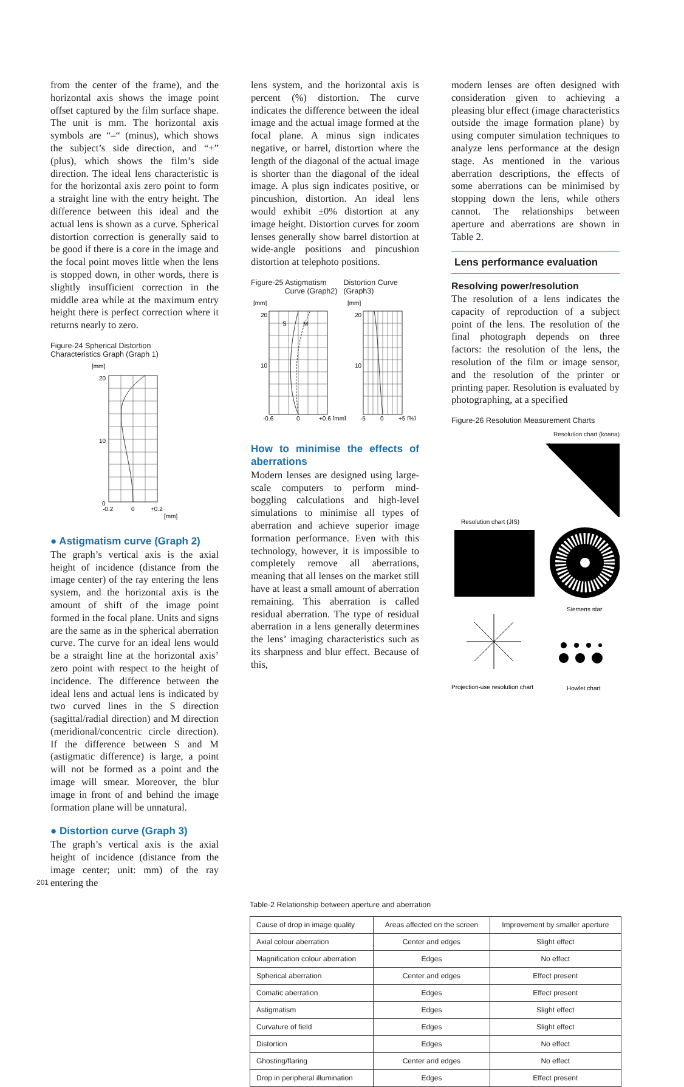from the center of the frame), and the horizontal axis shows the image point offset captured by the film surface shape. The unit is mm. The horizontal axis symbols are “–“ (minus), which shows the subject’s side direction, and “+” (plus), which shows the film’s side direction. The ideal lens characteristic is for the horizontal axis zero point to form a straight line with the entry height. The difference between this ideal and the actual lens is shown as a curve. Spherical distortion correction is generally said to be good if there is a core in the image and the focal point moves little when the lens is stopped down, in other words, there is slightly insufficient correction in the middle area while at the maximum entry height there is perfect correction where it returns nearly to zero.
Figure-24 Spherical Distortion
Characteristics Graph (Graph 1)
[mm]
20
10
0
-0.2
0
+0.2
[mm]
● Astigmatism curve (Graph 2)
The graph’s vertical axis is the axial height of incidence (distance from the image center) of the ray entering the lens system, and the horizontal axis is the amount of shift of the image point formed in the focal plane. Units and signs are the same as in the spherical aberration curve. The curve for an ideal lens would be a straight line at the horizontal axis’ zero point with respect to the height of incidence. The difference between the ideal lens and actual lens is indicated by two curved lines in the S direction (sagittal/radial direction) and M direction (meridional/concentric circle direction). If the difference between S and M (astigmatic difference) is large, a point will not be formed as a point and the image will smear. Moreover, the blur image in front of and behind the image formation plane will be unnatural.
● Distortion curve (Graph 3)
The graph’s vertical axis is the axial height of incidence (distance from the image center; unit: mm) of the ray entering the
lens system, and the horizontal axis is percent (%) distortion. The curve indicates the difference between the ideal image and the actual image formed at the focal plane. A minus sign indicates negative, or barrel, distortion where the length of the diagonal of the actual image is shorter than the diagonal of the ideal image. A plus sign indicates positive, or pincushion, distortion. An ideal lens would exhibit ±0% distortion at any image height. Distortion curves for zoom lenses generally show barrel distortion at wide-angle positions and pincushion distortion at telephoto positions.
Figure-25 Astigmatism
Curve (Graph2) Distortion Curve
(Graph3)
[mm]
20
10
S
M
[mm]
20
10
-0.6
0
+0.6 [mm]
-5
0
+5 [%]
How to minimise the effects of aberrations
Modern lenses are designed using large-scale computers to perform mind-boggling calculations and high-level simulations to minimise all types of aberration and achieve superior image formation performance. Even with this technology, however, it is impossible to completely remove all aberrations, meaning that all lenses on the market still have at least a small amount of aberration remaining. This aberration is called residual aberration. The type of residual aberration in a lens generally determines the lens’ imaging characteristics such as its sharpness and blur effect. Because of this,
modern lenses are often designed with consideration given to achieving a pleasing blur effect (image characteristics outside the image formation plane) by using computer simulation techniques to analyze lens performance at the design stage. As mentioned in the various aberration descriptions, the effects of some aberrations can be minimised by stopping down the lens, while others cannot. The relationships between aperture and aberrations are shown in Table 2.
Lens performance evaluation
Resolving power/resolution
The resolution of a lens indicates the capacity of reproduction of a subject point of the lens. The resolution of the final photograph depends on three factors: the resolution of the lens, the resolution of the film or image sensor, and the resolution of the printer or printing paper. Resolution is evaluated by photographing, at a specified
Figure-26 Resolution Measurement Charts
Resolution chart (koana)
Resolution chart (JIS)
Siemens star
Projection-use resolution chart
Howlet chart
Table-2 Relationship between aperture and aberration
| Cause of drop in image quality | Areas affected on the screen | Improvement by smaller aperture |
| Axial colour aberration | Center and edges | Slight effect |
| Magnification colour aberration | Edges | No effect |
| Spherical aberration | Center and edges | Effect present |
| Comatic aberration | Edges | Effect present |
| Astigmatism | Edges | Slight effect |
| Curvature of field | Edges | Slight effect |
| Distortion | Edges | No effect |
| Ghosting/flaring | Center and edges | No effect |
| Drop in peripheral illumination | Edges | Effect present |
201